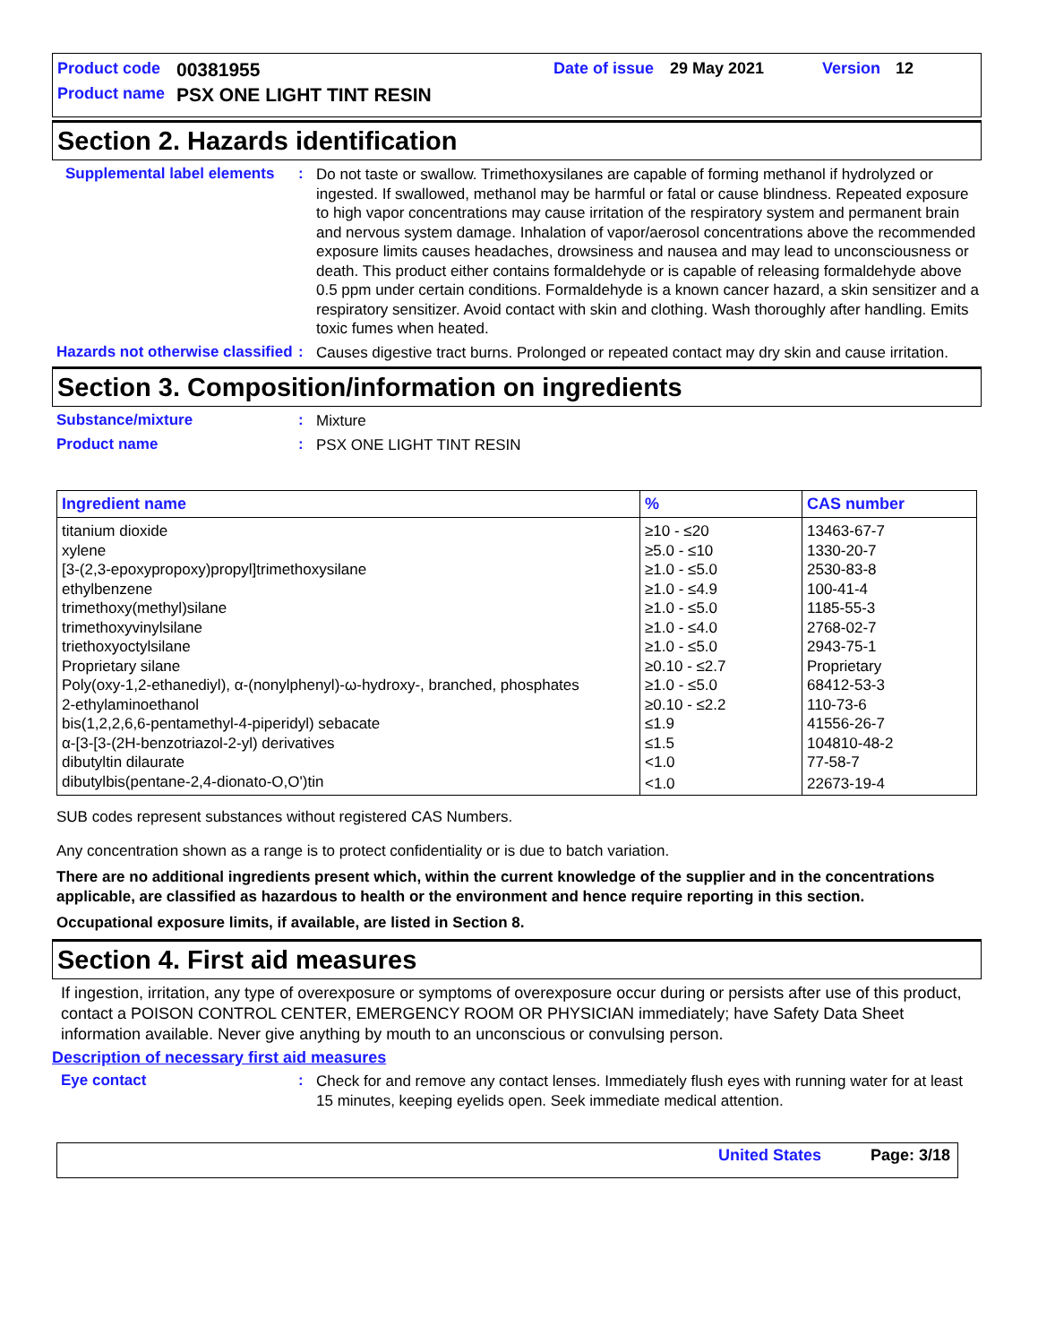| Product code | 00381955 | Date of issue | 29 May 2021 | Version | 12 |
| Product name | PSX ONE LIGHT TINT RESIN | | | | |
Section 2. Hazards identification
Supplemental label elements
:
Do not taste or swallow. Trimethoxysilanes are capable of forming methanol if hydrolyzed or ingested. If swallowed, methanol may be harmful or fatal or cause blindness. Repeated exposure to high vapor concentrations may cause irritation of the respiratory system and permanent brain and nervous system damage. Inhalation of vapor/aerosol concentrations above the recommended exposure limits causes headaches, drowsiness and nausea and may lead to unconsciousness or death. This product either contains formaldehyde or is capable of releasing formaldehyde above 0.5 ppm under certain conditions. Formaldehyde is a known cancer hazard, a skin sensitizer and a respiratory sensitizer. Avoid contact with skin and clothing. Wash thoroughly after handling. Emits toxic fumes when heated.
Hazards not otherwise classified
:
Causes digestive tract burns. Prolonged or repeated contact may dry skin and cause irritation.
Section 3. Composition/information on ingredients
Substance/mixture :
Mixture
Product name :
PSX ONE LIGHT TINT RESIN
| Ingredient name | % | CAS number |
| --- | --- | --- |
| titanium dioxide | ≥10 - ≤20 | 13463-67-7 |
| xylene | ≥5.0 - ≤10 | 1330-20-7 |
| [3-(2,3-epoxypropoxy)propyl]trimethoxysilane | ≥1.0 - ≤5.0 | 2530-83-8 |
| ethylbenzene | ≥1.0 - ≤4.9 | 100-41-4 |
| trimethoxy(methyl)silane | ≥1.0 - ≤5.0 | 1185-55-3 |
| trimethoxyvinylsilane | ≥1.0 - ≤4.0 | 2768-02-7 |
| triethoxyoctylsilane | ≥1.0 - ≤5.0 | 2943-75-1 |
| Proprietary silane | ≥0.10 - ≤2.7 | Proprietary |
| Poly(oxy-1,2-ethanediyl), α-(nonylphenyl)-ω-hydroxy-, branched, phosphates | ≥1.0 - ≤5.0 | 68412-53-3 |
| 2-ethylaminoethanol | ≥0.10 - ≤2.2 | 110-73-6 |
| bis(1,2,2,6,6-pentamethyl-4-piperidyl) sebacate | ≤1.9 | 41556-26-7 |
| α-[3-[3-(2H-benzotriazol-2-yl) derivatives | ≤1.5 | 104810-48-2 |
| dibutyltin dilaurate | <1.0 | 77-58-7 |
| dibutylbis(pentane-2,4-dionato-O,O')tin | <1.0 | 22673-19-4 |
SUB codes represent substances without registered CAS Numbers.
Any concentration shown as a range is to protect confidentiality or is due to batch variation.
There are no additional ingredients present which, within the current knowledge of the supplier and in the concentrations applicable, are classified as hazardous to health or the environment and hence require reporting in this section.
Occupational exposure limits, if available, are listed in Section 8.
Section 4. First aid measures
If ingestion, irritation, any type of overexposure or symptoms of overexposure occur during or persists after use of this product, contact a POISON CONTROL CENTER, EMERGENCY ROOM OR PHYSICIAN immediately; have Safety Data Sheet information available. Never give anything by mouth to an unconscious or convulsing person.
Description of necessary first aid measures
Eye contact :
Check for and remove any contact lenses. Immediately flush eyes with running water for at least 15 minutes, keeping eyelids open. Seek immediate medical attention.
United States Page: 3/18